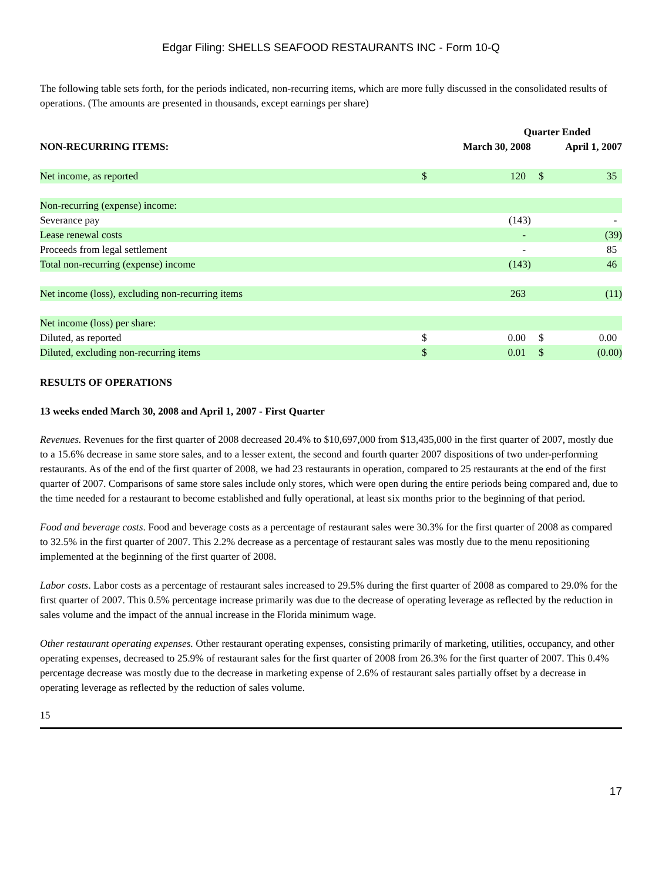Edgar Filing: SHELLS SEAFOOD RESTAURANTS INC - Form 10-Q
The following table sets forth, for the periods indicated, non-recurring items, which are more fully discussed in the consolidated results of operations. (The amounts are presented in thousands, except earnings per share)
| | Quarter Ended | | | |
| --- | --- | --- | --- | --- |
| NON-RECURRING ITEMS: | March 30, 2008 | | April 1, 2007 | |
| Net income, as reported | $ | 120 | $ | 35 |
| Non-recurring (expense) income: | | | | |
| Severance pay | | (143) | | - |
| Lease renewal costs | | - | | (39) |
| Proceeds from legal settlement | | - | | 85 |
| Total non-recurring (expense) income | | (143) | | 46 |
| Net income (loss), excluding non-recurring items | | 263 | | (11) |
| Net income (loss) per share: | | | | |
| Diluted, as reported | $ | 0.00 | $ | 0.00 |
| Diluted, excluding non-recurring items | $ | 0.01 | $ | (0.00) |
RESULTS OF OPERATIONS
13 weeks ended March 30, 2008 and April 1, 2007 - First Quarter
Revenues. Revenues for the first quarter of 2008 decreased 20.4% to $10,697,000 from $13,435,000 in the first quarter of 2007, mostly due to a 15.6% decrease in same store sales, and to a lesser extent, the second and fourth quarter 2007 dispositions of two under-performing restaurants. As of the end of the first quarter of 2008, we had 23 restaurants in operation, compared to 25 restaurants at the end of the first quarter of 2007. Comparisons of same store sales include only stores, which were open during the entire periods being compared and, due to the time needed for a restaurant to become established and fully operational, at least six months prior to the beginning of that period.
Food and beverage costs. Food and beverage costs as a percentage of restaurant sales were 30.3% for the first quarter of 2008 as compared to 32.5% in the first quarter of 2007. This 2.2% decrease as a percentage of restaurant sales was mostly due to the menu repositioning implemented at the beginning of the first quarter of 2008.
Labor costs. Labor costs as a percentage of restaurant sales increased to 29.5% during the first quarter of 2008 as compared to 29.0% for the first quarter of 2007. This 0.5% percentage increase primarily was due to the decrease of operating leverage as reflected by the reduction in sales volume and the impact of the annual increase in the Florida minimum wage.
Other restaurant operating expenses. Other restaurant operating expenses, consisting primarily of marketing, utilities, occupancy, and other operating expenses, decreased to 25.9% of restaurant sales for the first quarter of 2008 from 26.3% for the first quarter of 2007. This 0.4% percentage decrease was mostly due to the decrease in marketing expense of 2.6% of restaurant sales partially offset by a decrease in operating leverage as reflected by the reduction of sales volume.
15
17